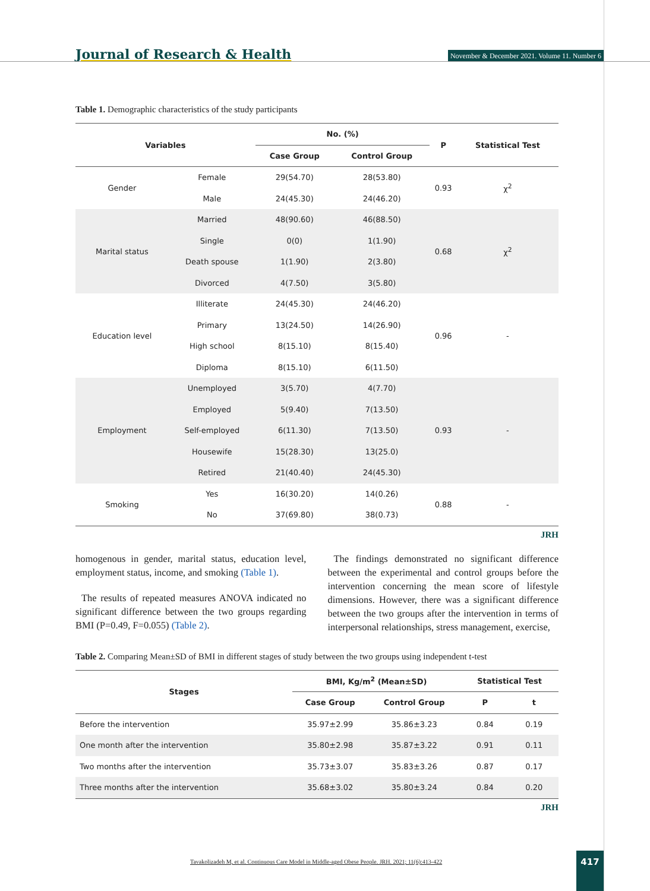Journal of Research & Health November & December 2021. Volume 11. Number 6
Table 1. Demographic characteristics of the study participants
| Variables | | No. (%) | | P | Statistical Test |
| --- | --- | --- | --- | --- | --- |
| | | Case Group | Control Group | | |
| Gender | Female | 29(54.70) | 28(53.80) | 0.93 | χ<sup>2</sup> |
| | Male | 24(45.30) | 24(46.20) | | |
| Marital status | Married | 48(90.60) | 46(88.50) | 0.68 | χ<sup>2</sup> |
| | Single | 0(0) | 1(1.90) | | |
| | Death spouse | 1(1.90) | 2(3.80) | | |
| | Divorced | 4(7.50) | 3(5.80) | | |
| Education level | Illiterate | 24(45.30) | 24(46.20) | 0.96 | - |
| | Primary | 13(24.50) | 14(26.90) | | |
| | High school | 8(15.10) | 8(15.40) | | |
| | Diploma | 8(15.10) | 6(11.50) | | |
| Employment | Unemployed | 3(5.70) | 4(7.70) | 0.93 | - |
| | Employed | 5(9.40) | 7(13.50) | | |
| | Self-employed | 6(11.30) | 7(13.50) | | |
| | Housewife | 15(28.30) | 13(25.0) | | |
| | Retired | 21(40.40) | 24(45.30) | | |
| Smoking | Yes | 16(30.20) | 14(0.26) | 0.88 | - |
| | No | 37(69.80) | 38(0.73) | | |
JRH
homogenous in gender, marital status, education level, employment status, income, and smoking (Table 1).
The results of repeated measures ANOVA indicated no significant difference between the two groups regarding BMI (P=0.49, F=0.055) (Table 2).
The findings demonstrated no significant difference between the experimental and control groups before the intervention concerning the mean score of lifestyle dimensions. However, there was a significant difference between the two groups after the intervention in terms of interpersonal relationships, stress management, exercise,
Table 2. Comparing Mean±SD of BMI in different stages of study between the two groups using independent t-test
| Stages | BMI, Kg/m<sup>2</sup> (Mean±SD) | | Statistical Test | |
| --- | --- | --- | --- | --- |
| | Case Group | Control Group | P | t |
| Before the intervention | 35.97±2.99 | 35.86±3.23 | 0.84 | 0.19 |
| One month after the intervention | 35.80±2.98 | 35.87±3.22 | 0.91 | 0.11 |
| Two months after the intervention | 35.73±3.07 | 35.83±3.26 | 0.87 | 0.17 |
| Three months after the intervention | 35.68±3.02 | 35.80±3.24 | 0.84 | 0.20 |
JRH
Tavakolizadeh M, et al. Continuous Care Model in Middle-aged Obese People. JRH. 2021; 11(6):413-422
417